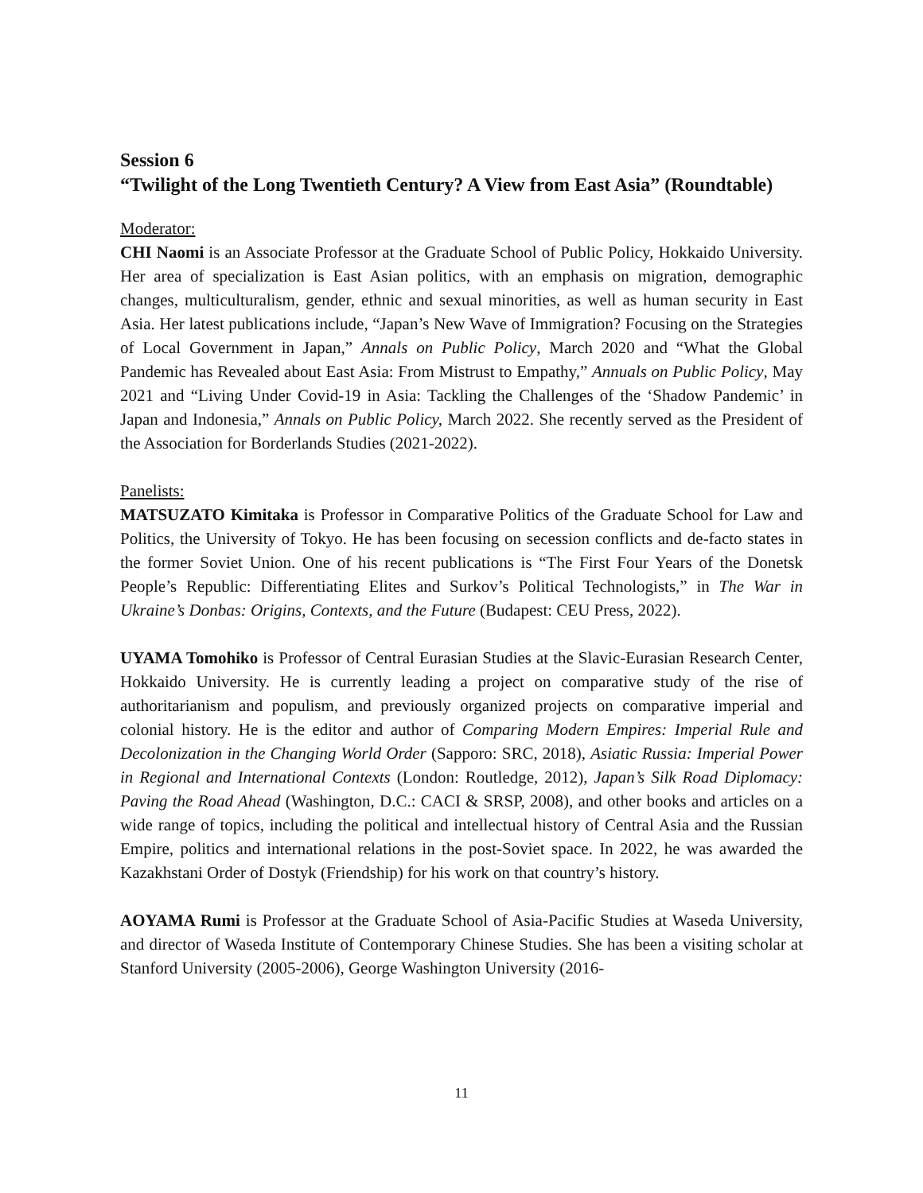Session 6
“Twilight of the Long Twentieth Century? A View from East Asia” (Roundtable)
Moderator:
CHI Naomi is an Associate Professor at the Graduate School of Public Policy, Hokkaido University. Her area of specialization is East Asian politics, with an emphasis on migration, demographic changes, multiculturalism, gender, ethnic and sexual minorities, as well as human security in East Asia. Her latest publications include, “Japan’s New Wave of Immigration? Focusing on the Strategies of Local Government in Japan,” Annals on Public Policy, March 2020 and “What the Global Pandemic has Revealed about East Asia: From Mistrust to Empathy,” Annuals on Public Policy, May 2021 and “Living Under Covid-19 in Asia: Tackling the Challenges of the ‘Shadow Pandemic’ in Japan and Indonesia,” Annals on Public Policy, March 2022. She recently served as the President of the Association for Borderlands Studies (2021-2022).
Panelists:
MATSUZATO Kimitaka is Professor in Comparative Politics of the Graduate School for Law and Politics, the University of Tokyo. He has been focusing on secession conflicts and de-facto states in the former Soviet Union. One of his recent publications is “The First Four Years of the Donetsk People’s Republic: Differentiating Elites and Surkov’s Political Technologists,” in The War in Ukraine’s Donbas: Origins, Contexts, and the Future (Budapest: CEU Press, 2022).
UYAMA Tomohiko is Professor of Central Eurasian Studies at the Slavic-Eurasian Research Center, Hokkaido University. He is currently leading a project on comparative study of the rise of authoritarianism and populism, and previously organized projects on comparative imperial and colonial history. He is the editor and author of Comparing Modern Empires: Imperial Rule and Decolonization in the Changing World Order (Sapporo: SRC, 2018), Asiatic Russia: Imperial Power in Regional and International Contexts (London: Routledge, 2012), Japan’s Silk Road Diplomacy: Paving the Road Ahead (Washington, D.C.: CACI & SRSP, 2008), and other books and articles on a wide range of topics, including the political and intellectual history of Central Asia and the Russian Empire, politics and international relations in the post-Soviet space. In 2022, he was awarded the Kazakhstani Order of Dostyk (Friendship) for his work on that country’s history.
AOYAMA Rumi is Professor at the Graduate School of Asia-Pacific Studies at Waseda University, and director of Waseda Institute of Contemporary Chinese Studies. She has been a visiting scholar at Stanford University (2005-2006), George Washington University (2016-
11